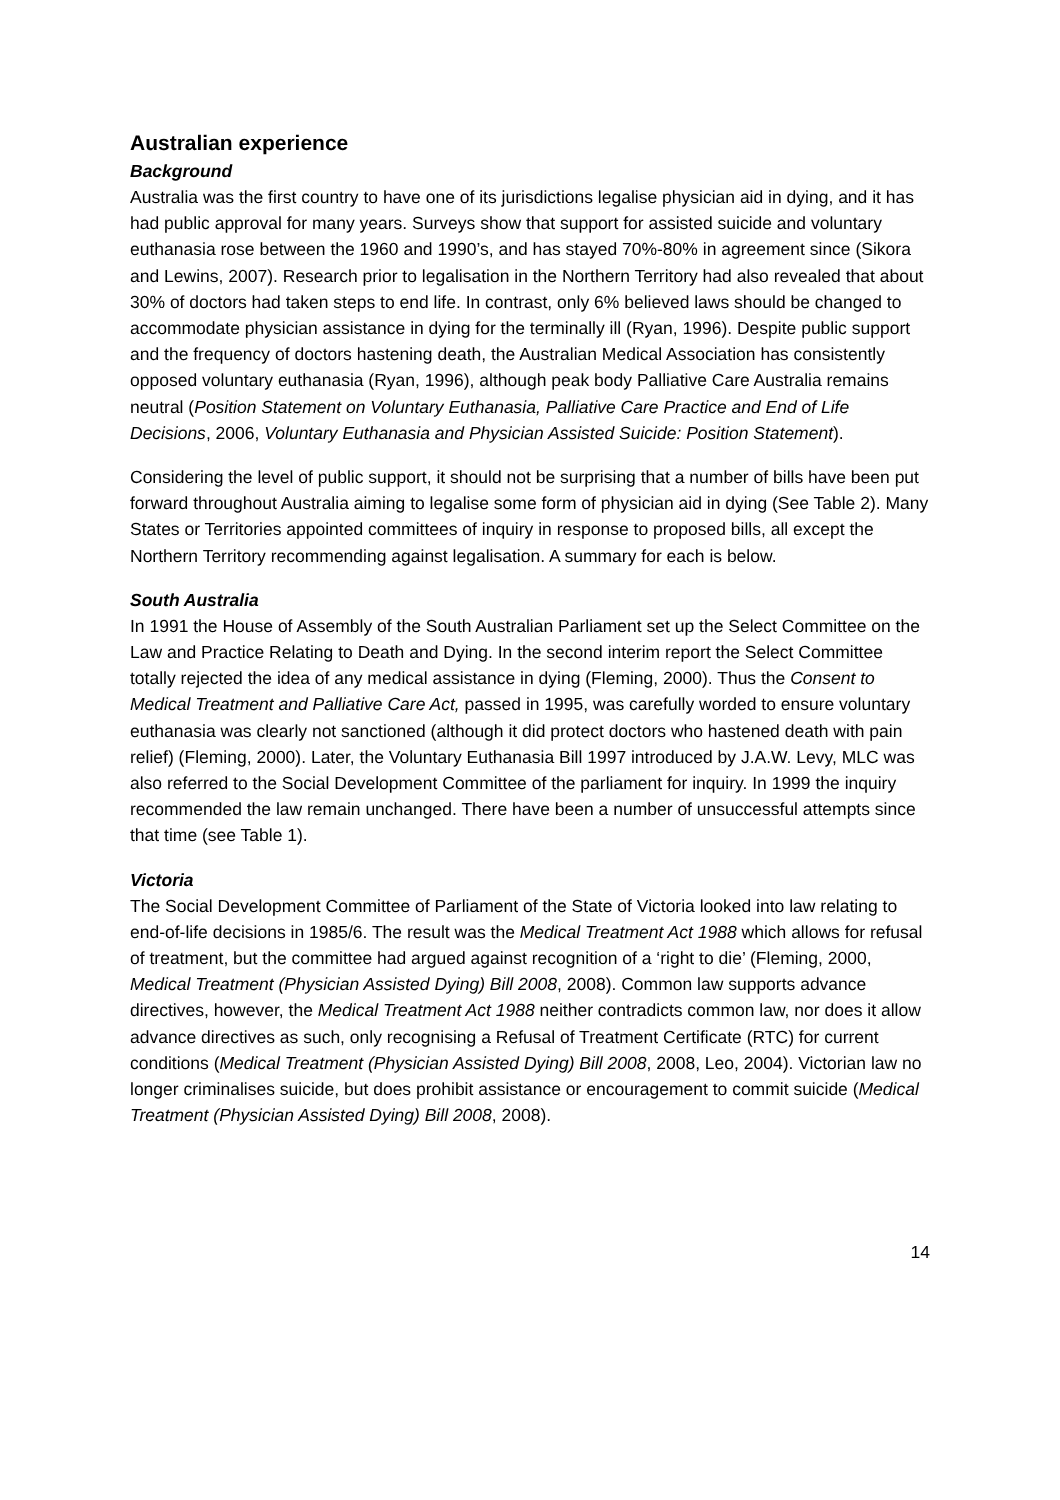Australian experience
Background
Australia was the first country to have one of its jurisdictions legalise physician aid in dying, and it has had public approval for many years. Surveys show that support for assisted suicide and voluntary euthanasia rose between the 1960 and 1990’s, and has stayed 70%-80% in agreement since (Sikora and Lewins, 2007). Research prior to legalisation in the Northern Territory had also revealed that about 30% of doctors had taken steps to end life. In contrast, only 6% believed laws should be changed to accommodate physician assistance in dying for the terminally ill (Ryan, 1996). Despite public support and the frequency of doctors hastening death, the Australian Medical Association has consistently opposed voluntary euthanasia (Ryan, 1996), although peak body Palliative Care Australia remains neutral (Position Statement on Voluntary Euthanasia, Palliative Care Practice and End of Life Decisions, 2006, Voluntary Euthanasia and Physician Assisted Suicide: Position Statement).
Considering the level of public support, it should not be surprising that a number of bills have been put forward throughout Australia aiming to legalise some form of physician aid in dying (See Table 2). Many States or Territories appointed committees of inquiry in response to proposed bills, all except the Northern Territory recommending against legalisation. A summary for each is below.
South Australia
In 1991 the House of Assembly of the South Australian Parliament set up the Select Committee on the Law and Practice Relating to Death and Dying. In the second interim report the Select Committee totally rejected the idea of any medical assistance in dying (Fleming, 2000). Thus the Consent to Medical Treatment and Palliative Care Act, passed in 1995, was carefully worded to ensure voluntary euthanasia was clearly not sanctioned (although it did protect doctors who hastened death with pain relief) (Fleming, 2000). Later, the Voluntary Euthanasia Bill 1997 introduced by J.A.W. Levy, MLC was also referred to the Social Development Committee of the parliament for inquiry. In 1999 the inquiry recommended the law remain unchanged. There have been a number of unsuccessful attempts since that time (see Table 1).
Victoria
The Social Development Committee of Parliament of the State of Victoria looked into law relating to end-of-life decisions in 1985/6. The result was the Medical Treatment Act 1988 which allows for refusal of treatment, but the committee had argued against recognition of a ‘right to die’ (Fleming, 2000, Medical Treatment (Physician Assisted Dying) Bill 2008, 2008). Common law supports advance directives, however, the Medical Treatment Act 1988 neither contradicts common law, nor does it allow advance directives as such, only recognising a Refusal of Treatment Certificate (RTC) for current conditions (Medical Treatment (Physician Assisted Dying) Bill 2008, 2008, Leo, 2004). Victorian law no longer criminalises suicide, but does prohibit assistance or encouragement to commit suicide (Medical Treatment (Physician Assisted Dying) Bill 2008, 2008).
14